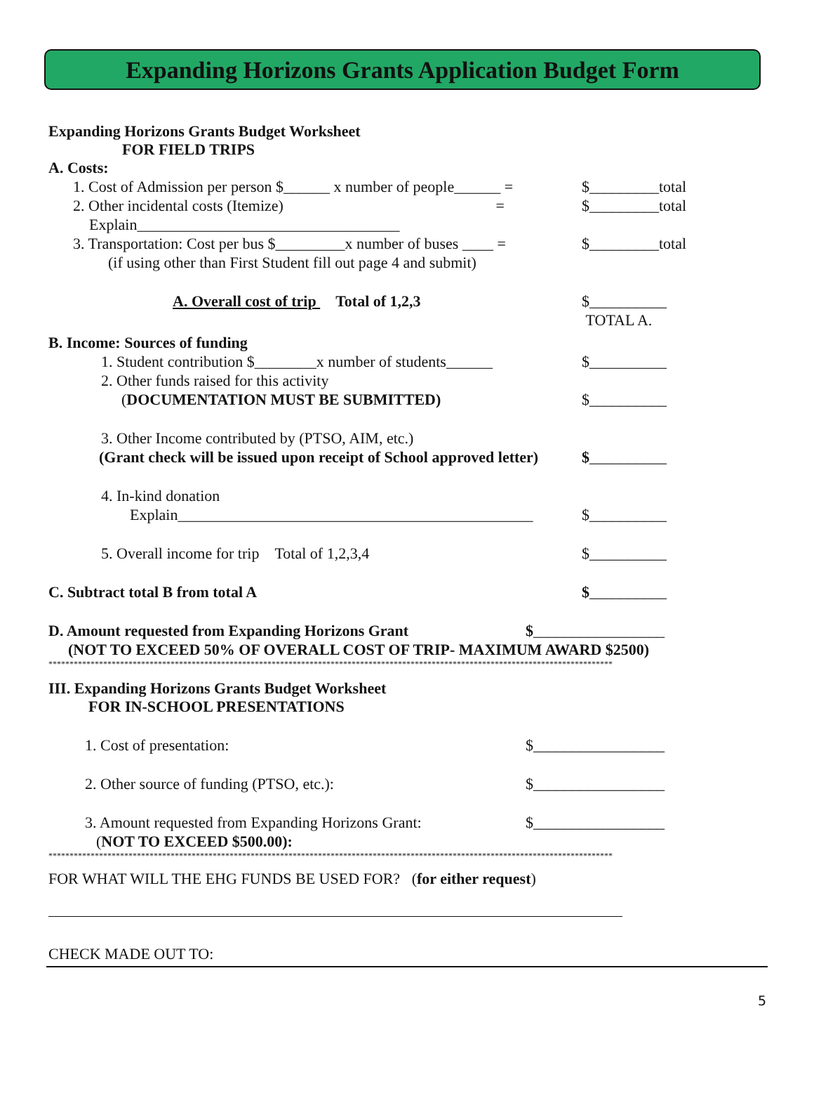Expanding Horizons Grants Application Budget Form
Expanding Horizons Grants Budget Worksheet
FOR FIELD TRIPS
A. Costs:
1. Cost of Admission per person $______ x number of people______ = $_________total
2. Other incidental costs (Itemize) = $_________total
Explain__________________________________
3. Transportation: Cost per bus $_________x number of buses ____ = $_________total
(if using other than First Student fill out page 4 and submit)
A. Overall cost of trip Total of 1,2,3 $__________
TOTAL A.
B. Income: Sources of funding
1. Student contribution $________x number of students______ $__________
2. Other funds raised for this activity
(DOCUMENTATION MUST BE SUBMITTED) $__________
3. Other Income contributed by (PTSO, AIM, etc.)
(Grant check will be issued upon receipt of School approved letter) $__________
4. In-kind donation
Explain______________________________________________ $__________
5. Overall income for trip Total of 1,2,3,4 $__________
C. Subtract total B from total A $__________
D. Amount requested from Expanding Horizons Grant $_________________
(NOT TO EXCEED 50% OF OVERALL COST OF TRIP- MAXIMUM AWARD $2500)
**************************************************************************************************************************************
III. Expanding Horizons Grants Budget Worksheet
FOR IN-SCHOOL PRESENTATIONS
1. Cost of presentation: $_________________
2. Other source of funding (PTSO, etc.): $_________________
3. Amount requested from Expanding Horizons Grant: $_________________
(NOT TO EXCEED $500.00):
**************************************************************************************************************************************
FOR WHAT WILL THE EHG FUNDS BE USED FOR? (for either request)
CHECK MADE OUT TO:
5